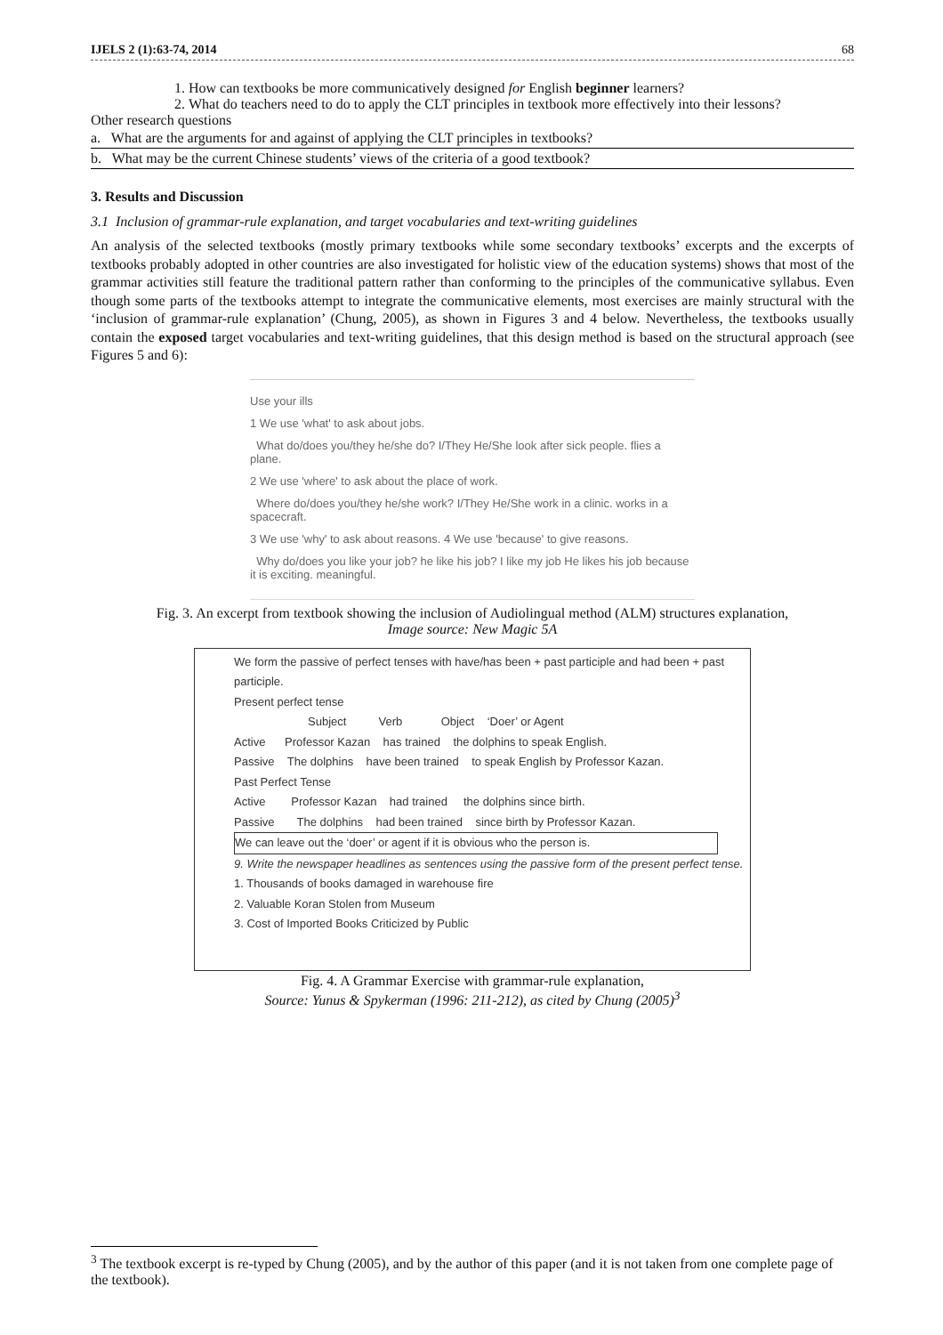IJELS 2 (1):63-74, 2014 68
1. How can textbooks be more communicatively designed for English beginner learners?
2. What do teachers need to do to apply the CLT principles in textbook more effectively into their lessons?
Other research questions
a. What are the arguments for and against of applying the CLT principles in textbooks?
b. What may be the current Chinese students’ views of the criteria of a good textbook?
3. Results and Discussion
3.1 Inclusion of grammar-rule explanation, and target vocabularies and text-writing guidelines
An analysis of the selected textbooks (mostly primary textbooks while some secondary textbooks’ excerpts and the excerpts of textbooks probably adopted in other countries are also investigated for holistic view of the education systems) shows that most of the grammar activities still feature the traditional pattern rather than conforming to the principles of the communicative syllabus. Even though some parts of the textbooks attempt to integrate the communicative elements, most exercises are mainly structural with the ‘inclusion of grammar-rule explanation’ (Chung, 2005), as shown in Figures 3 and 4 below. Nevertheless, the textbooks usually contain the exposed target vocabularies and text-writing guidelines, that this design method is based on the structural approach (see Figures 5 and 6):
Use your ills
1 We use 'what' to ask about jobs.
What do/does you/they he/she do? I/They He/She look after sick people. flies a plane.
2 We use 'where' to ask about the place of work.
Where do/does you/they he/she work? I/They He/She work in a clinic. works in a spacecraft.
3 We use 'why' to ask about reasons. 4 We use 'because' to give reasons.
Why do/does you like your job? he like his job? I like my job He likes his job because it is exciting. meaningful.
Fig. 3. An excerpt from textbook showing the inclusion of Audiolingual method (ALM) structures explanation,
Image source: New Magic 5A
We form the passive of perfect tenses with have/has been + past participle and had been + past participle.
Present perfect tense
Subject Verb Object ‘Doer’ or Agent
Active Professor Kazan has trained the dolphins to speak English.
Passive The dolphins have been trained to speak English by Professor Kazan.
Past Perfect Tense
Active Professor Kazan had trained the dolphins since birth.
Passive The dolphins had been trained since birth by Professor Kazan.
We can leave out the ‘doer’ or agent if it is obvious who the person is.
9. Write the newspaper headlines as sentences using the passive form of the present perfect tense.
1. Thousands of books damaged in warehouse fire
2. Valuable Koran Stolen from Museum
3. Cost of Imported Books Criticized by Public
Fig. 4. A Grammar Exercise with grammar-rule explanation,
Source: Yunus & Spykerman (1996: 211-212), as cited by Chung (2005)<sup>3</sup>
<sup>3</sup> The textbook excerpt is re-typed by Chung (2005), and by the author of this paper (and it is not taken from one complete page of the textbook).